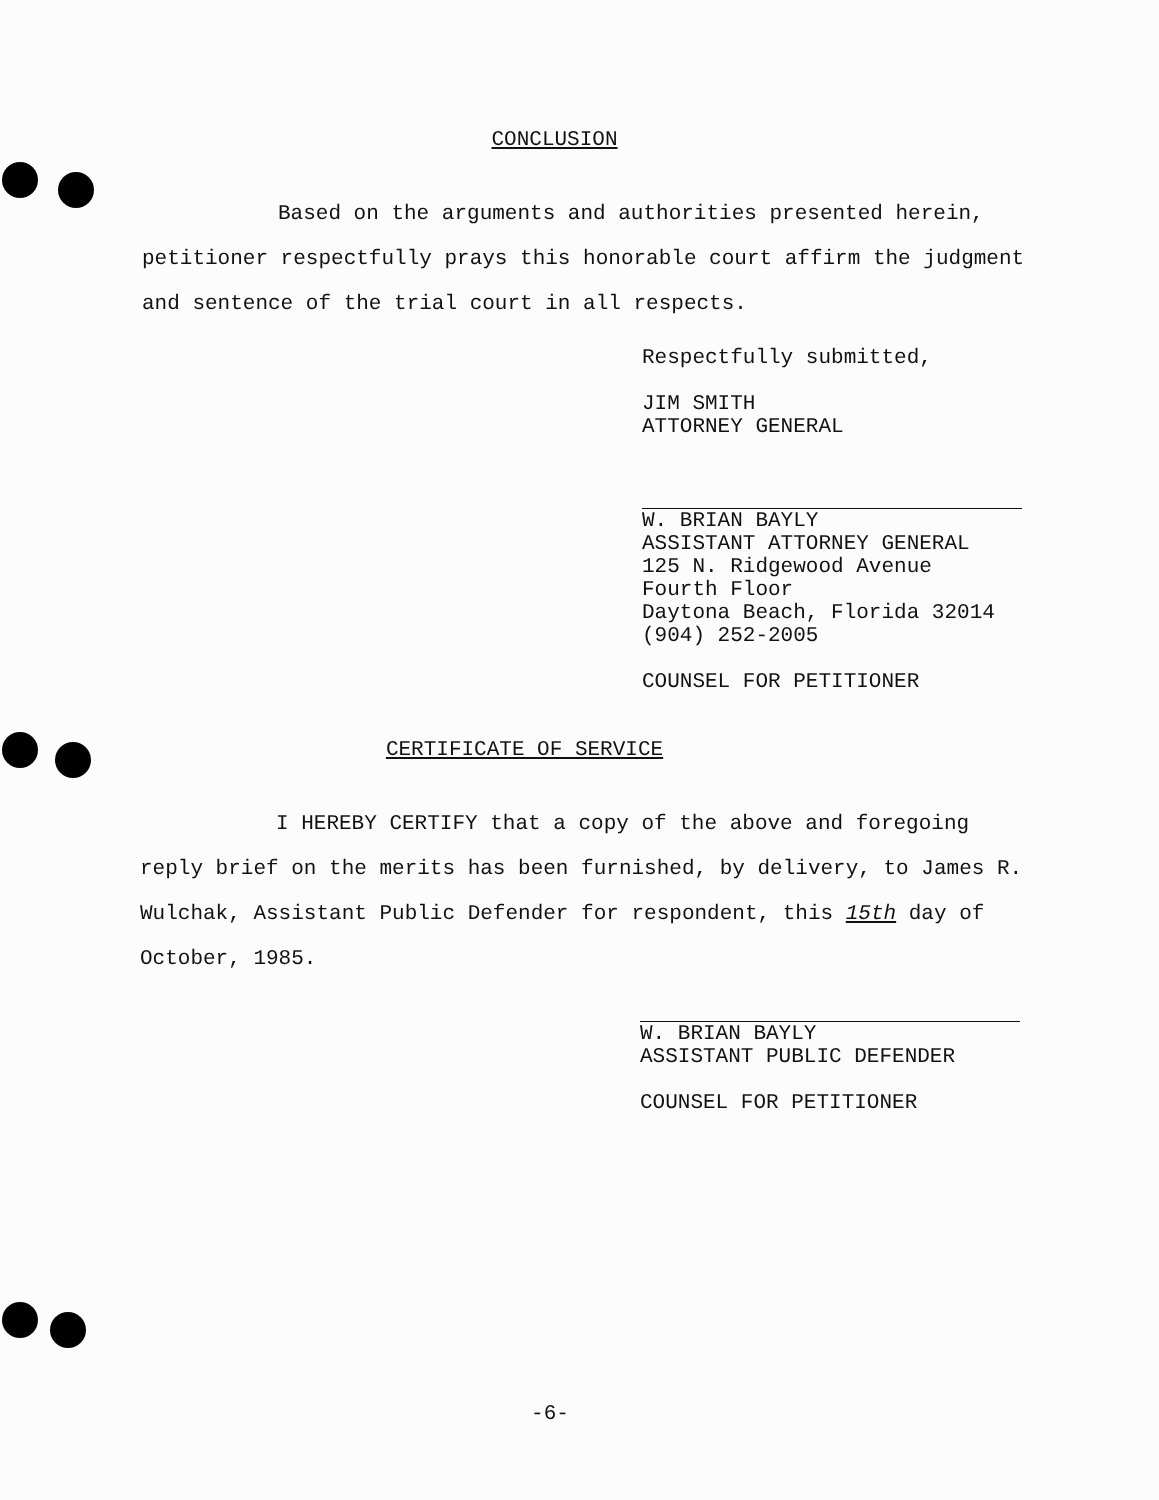CONCLUSION
Based on the arguments and authorities presented herein, petitioner respectfully prays this honorable court affirm the judgment and sentence of the trial court in all respects.
Respectfully submitted,
JIM SMITH
ATTORNEY GENERAL
W. BRIAN BAYLY
ASSISTANT ATTORNEY GENERAL
125 N. Ridgewood Avenue
Fourth Floor
Daytona Beach, Florida 32014
(904) 252-2005
COUNSEL FOR PETITIONER
CERTIFICATE OF SERVICE
I HEREBY CERTIFY that a copy of the above and foregoing reply brief on the merits has been furnished, by delivery, to James R. Wulchak, Assistant Public Defender for respondent, this 15th day of October, 1985.
W. BRIAN BAYLY
ASSISTANT PUBLIC DEFENDER
COUNSEL FOR PETITIONER
-6-